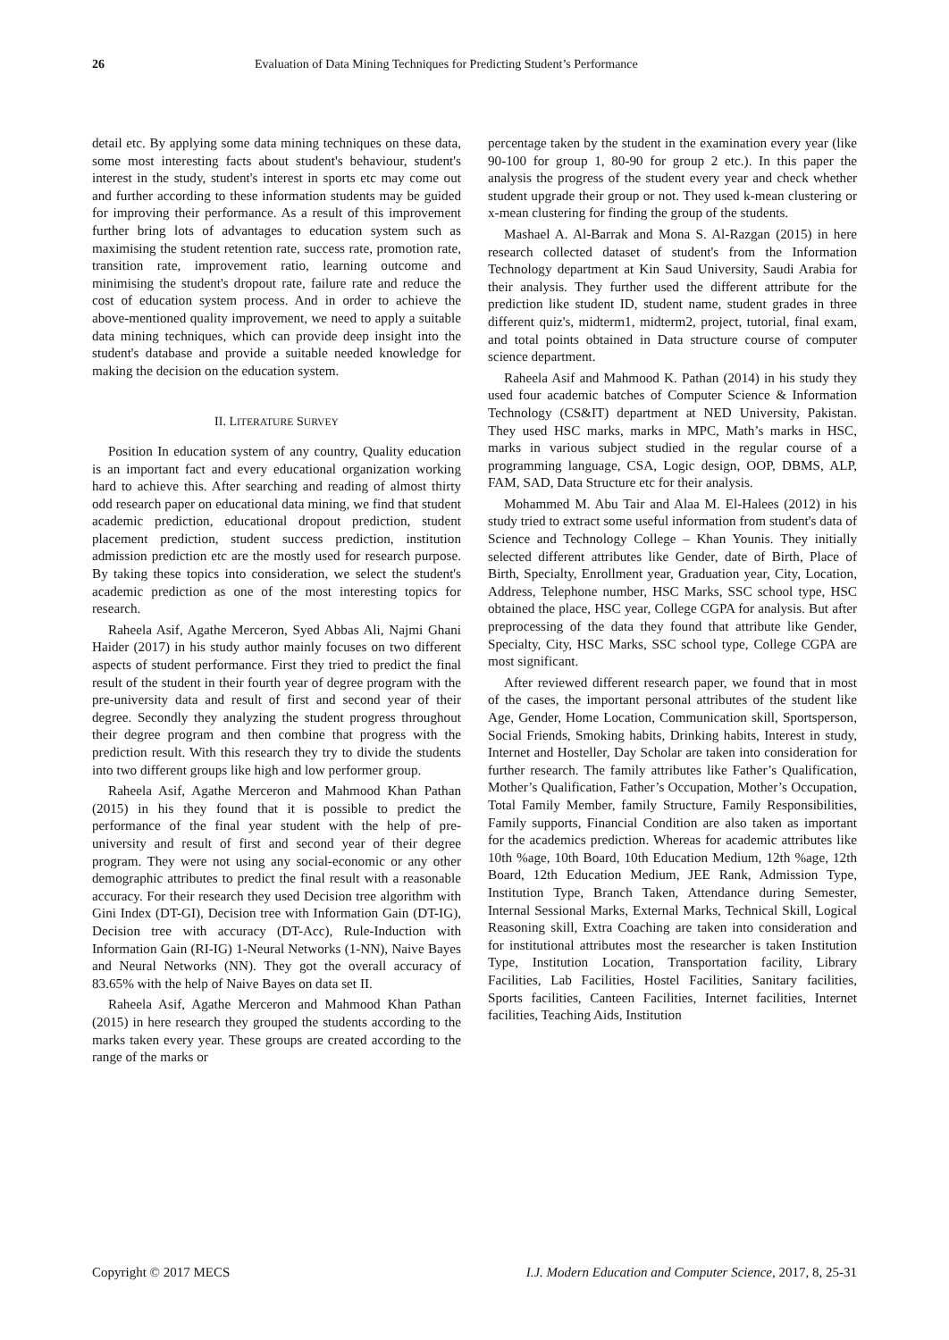26 Evaluation of Data Mining Techniques for Predicting Student’s Performance
detail etc. By applying some data mining techniques on these data, some most interesting facts about student's behaviour, student's interest in the study, student's interest in sports etc may come out and further according to these information students may be guided for improving their performance. As a result of this improvement further bring lots of advantages to education system such as maximising the student retention rate, success rate, promotion rate, transition rate, improvement ratio, learning outcome and minimising the student's dropout rate, failure rate and reduce the cost of education system process. And in order to achieve the above-mentioned quality improvement, we need to apply a suitable data mining techniques, which can provide deep insight into the student's database and provide a suitable needed knowledge for making the decision on the education system.
II. LITERATURE SURVEY
Position In education system of any country, Quality education is an important fact and every educational organization working hard to achieve this. After searching and reading of almost thirty odd research paper on educational data mining, we find that student academic prediction, educational dropout prediction, student placement prediction, student success prediction, institution admission prediction etc are the mostly used for research purpose. By taking these topics into consideration, we select the student's academic prediction as one of the most interesting topics for research.
Raheela Asif, Agathe Merceron, Syed Abbas Ali, Najmi Ghani Haider (2017) in his study author mainly focuses on two different aspects of student performance. First they tried to predict the final result of the student in their fourth year of degree program with the pre-university data and result of first and second year of their degree. Secondly they analyzing the student progress throughout their degree program and then combine that progress with the prediction result. With this research they try to divide the students into two different groups like high and low performer group.
Raheela Asif, Agathe Merceron and Mahmood Khan Pathan (2015) in his they found that it is possible to predict the performance of the final year student with the help of pre-university and result of first and second year of their degree program. They were not using any social-economic or any other demographic attributes to predict the final result with a reasonable accuracy. For their research they used Decision tree algorithm with Gini Index (DT-GI), Decision tree with Information Gain (DT-IG), Decision tree with accuracy (DT-Acc), Rule-Induction with Information Gain (RI-IG) 1-Neural Networks (1-NN), Naive Bayes and Neural Networks (NN). They got the overall accuracy of 83.65% with the help of Naive Bayes on data set II.
Raheela Asif, Agathe Merceron and Mahmood Khan Pathan (2015) in here research they grouped the students according to the marks taken every year. These groups are created according to the range of the marks or
percentage taken by the student in the examination every year (like 90-100 for group 1, 80-90 for group 2 etc.). In this paper the analysis the progress of the student every year and check whether student upgrade their group or not. They used k-mean clustering or x-mean clustering for finding the group of the students.
Mashael A. Al-Barrak and Mona S. Al-Razgan (2015) in here research collected dataset of student's from the Information Technology department at Kin Saud University, Saudi Arabia for their analysis. They further used the different attribute for the prediction like student ID, student name, student grades in three different quiz's, midterm1, midterm2, project, tutorial, final exam, and total points obtained in Data structure course of computer science department.
Raheela Asif and Mahmood K. Pathan (2014) in his study they used four academic batches of Computer Science & Information Technology (CS&IT) department at NED University, Pakistan. They used HSC marks, marks in MPC, Math’s marks in HSC, marks in various subject studied in the regular course of a programming language, CSA, Logic design, OOP, DBMS, ALP, FAM, SAD, Data Structure etc for their analysis.
Mohammed M. Abu Tair and Alaa M. El-Halees (2012) in his study tried to extract some useful information from student's data of Science and Technology College – Khan Younis. They initially selected different attributes like Gender, date of Birth, Place of Birth, Specialty, Enrollment year, Graduation year, City, Location, Address, Telephone number, HSC Marks, SSC school type, HSC obtained the place, HSC year, College CGPA for analysis. But after preprocessing of the data they found that attribute like Gender, Specialty, City, HSC Marks, SSC school type, College CGPA are most significant.
After reviewed different research paper, we found that in most of the cases, the important personal attributes of the student like Age, Gender, Home Location, Communication skill, Sportsperson, Social Friends, Smoking habits, Drinking habits, Interest in study, Internet and Hosteller, Day Scholar are taken into consideration for further research. The family attributes like Father’s Qualification, Mother’s Qualification, Father’s Occupation, Mother’s Occupation, Total Family Member, family Structure, Family Responsibilities, Family supports, Financial Condition are also taken as important for the academics prediction. Whereas for academic attributes like 10th %age, 10th Board, 10th Education Medium, 12th %age, 12th Board, 12th Education Medium, JEE Rank, Admission Type, Institution Type, Branch Taken, Attendance during Semester, Internal Sessional Marks, External Marks, Technical Skill, Logical Reasoning skill, Extra Coaching are taken into consideration and for institutional attributes most the researcher is taken Institution Type, Institution Location, Transportation facility, Library Facilities, Lab Facilities, Hostel Facilities, Sanitary facilities, Sports facilities, Canteen Facilities, Internet facilities, Internet facilities, Teaching Aids, Institution
Copyright © 2017 MECS I.J. Modern Education and Computer Science, 2017, 8, 25-31